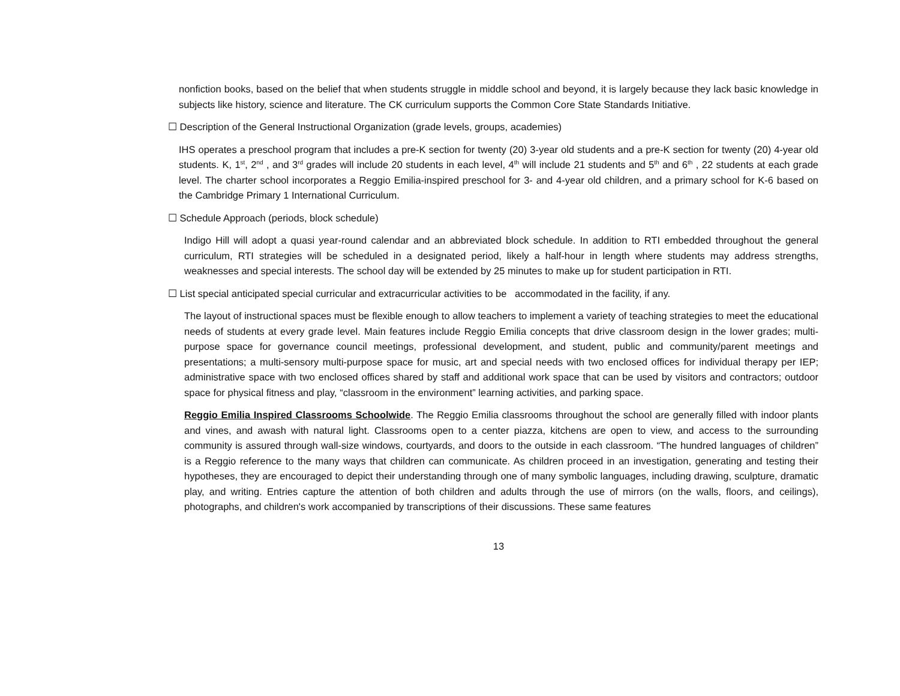nonfiction books, based on the belief that when students struggle in middle school and beyond, it is largely because they lack basic knowledge in subjects like history, science and literature. The CK curriculum supports the Common Core State Standards Initiative.
☐ Description of the General Instructional Organization (grade levels, groups, academies)
IHS operates a preschool program that includes a pre-K section for twenty (20) 3-year old students and a pre-K section for twenty (20) 4-year old students. K, 1<sup>st</sup>, 2<sup>nd</sup> , and 3<sup>rd</sup> grades will include 20 students in each level, 4<sup>th</sup> will include 21 students and 5<sup>th</sup> and 6<sup>th</sup> , 22 students at each grade level. The charter school incorporates a Reggio Emilia-inspired preschool for 3- and 4-year old children, and a primary school for K-6 based on the Cambridge Primary 1 International Curriculum.
☐ Schedule Approach (periods, block schedule)
Indigo Hill will adopt a quasi year-round calendar and an abbreviated block schedule. In addition to RTI embedded throughout the general curriculum, RTI strategies will be scheduled in a designated period, likely a half-hour in length where students may address strengths, weaknesses and special interests. The school day will be extended by 25 minutes to make up for student participation in RTI.
☐ List special anticipated special curricular and extracurricular activities to be accommodated in the facility, if any.
The layout of instructional spaces must be flexible enough to allow teachers to implement a variety of teaching strategies to meet the educational needs of students at every grade level. Main features include Reggio Emilia concepts that drive classroom design in the lower grades; multi-purpose space for governance council meetings, professional development, and student, public and community/parent meetings and presentations; a multi-sensory multi-purpose space for music, art and special needs with two enclosed offices for individual therapy per IEP; administrative space with two enclosed offices shared by staff and additional work space that can be used by visitors and contractors; outdoor space for physical fitness and play, “classroom in the environment” learning activities, and parking space.
Reggio Emilia Inspired Classrooms Schoolwide. The Reggio Emilia classrooms throughout the school are generally filled with indoor plants and vines, and awash with natural light. Classrooms open to a center piazza, kitchens are open to view, and access to the surrounding community is assured through wall-size windows, courtyards, and doors to the outside in each classroom. “The hundred languages of children” is a Reggio reference to the many ways that children can communicate. As children proceed in an investigation, generating and testing their hypotheses, they are encouraged to depict their understanding through one of many symbolic languages, including drawing, sculpture, dramatic play, and writing. Entries capture the attention of both children and adults through the use of mirrors (on the walls, floors, and ceilings), photographs, and children's work accompanied by transcriptions of their discussions. These same features
13